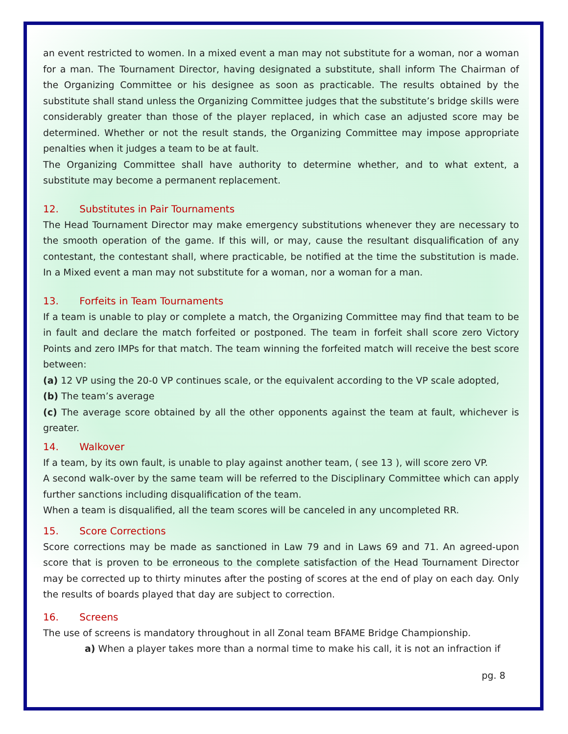an event restricted to women. In a mixed event a man may not substitute for a woman, nor a woman for a man. The Tournament Director, having designated a substitute, shall inform The Chairman of the Organizing Committee or his designee as soon as practicable. The results obtained by the substitute shall stand unless the Organizing Committee judges that the substitute’s bridge skills were considerably greater than those of the player replaced, in which case an adjusted score may be determined. Whether or not the result stands, the Organizing Committee may impose appropriate penalties when it judges a team to be at fault.
The Organizing Committee shall have authority to determine whether, and to what extent, a substitute may become a permanent replacement.
12. Substitutes in Pair Tournaments
The Head Tournament Director may make emergency substitutions whenever they are necessary to the smooth operation of the game. If this will, or may, cause the resultant disqualification of any contestant, the contestant shall, where practicable, be notified at the time the substitution is made. In a Mixed event a man may not substitute for a woman, nor a woman for a man.
13. Forfeits in Team Tournaments
If a team is unable to play or complete a match, the Organizing Committee may find that team to be in fault and declare the match forfeited or postponed. The team in forfeit shall score zero Victory Points and zero IMPs for that match. The team winning the forfeited match will receive the best score between:
(a) 12 VP using the 20-0 VP continues scale, or the equivalent according to the VP scale adopted,
(b) The team’s average
(c) The average score obtained by all the other opponents against the team at fault, whichever is greater.
14. Walkover
If a team, by its own fault, is unable to play against another team, ( see 13 ), will score zero VP.
A second walk-over by the same team will be referred to the Disciplinary Committee which can apply further sanctions including disqualification of the team.
When a team is disqualified, all the team scores will be canceled in any uncompleted RR.
15. Score Corrections
Score corrections may be made as sanctioned in Law 79 and in Laws 69 and 71. An agreed-upon score that is proven to be erroneous to the complete satisfaction of the Head Tournament Director may be corrected up to thirty minutes after the posting of scores at the end of play on each day. Only the results of boards played that day are subject to correction.
16. Screens
The use of screens is mandatory throughout in all Zonal team BFAME Bridge Championship.
a) When a player takes more than a normal time to make his call, it is not an infraction if
pg. 8